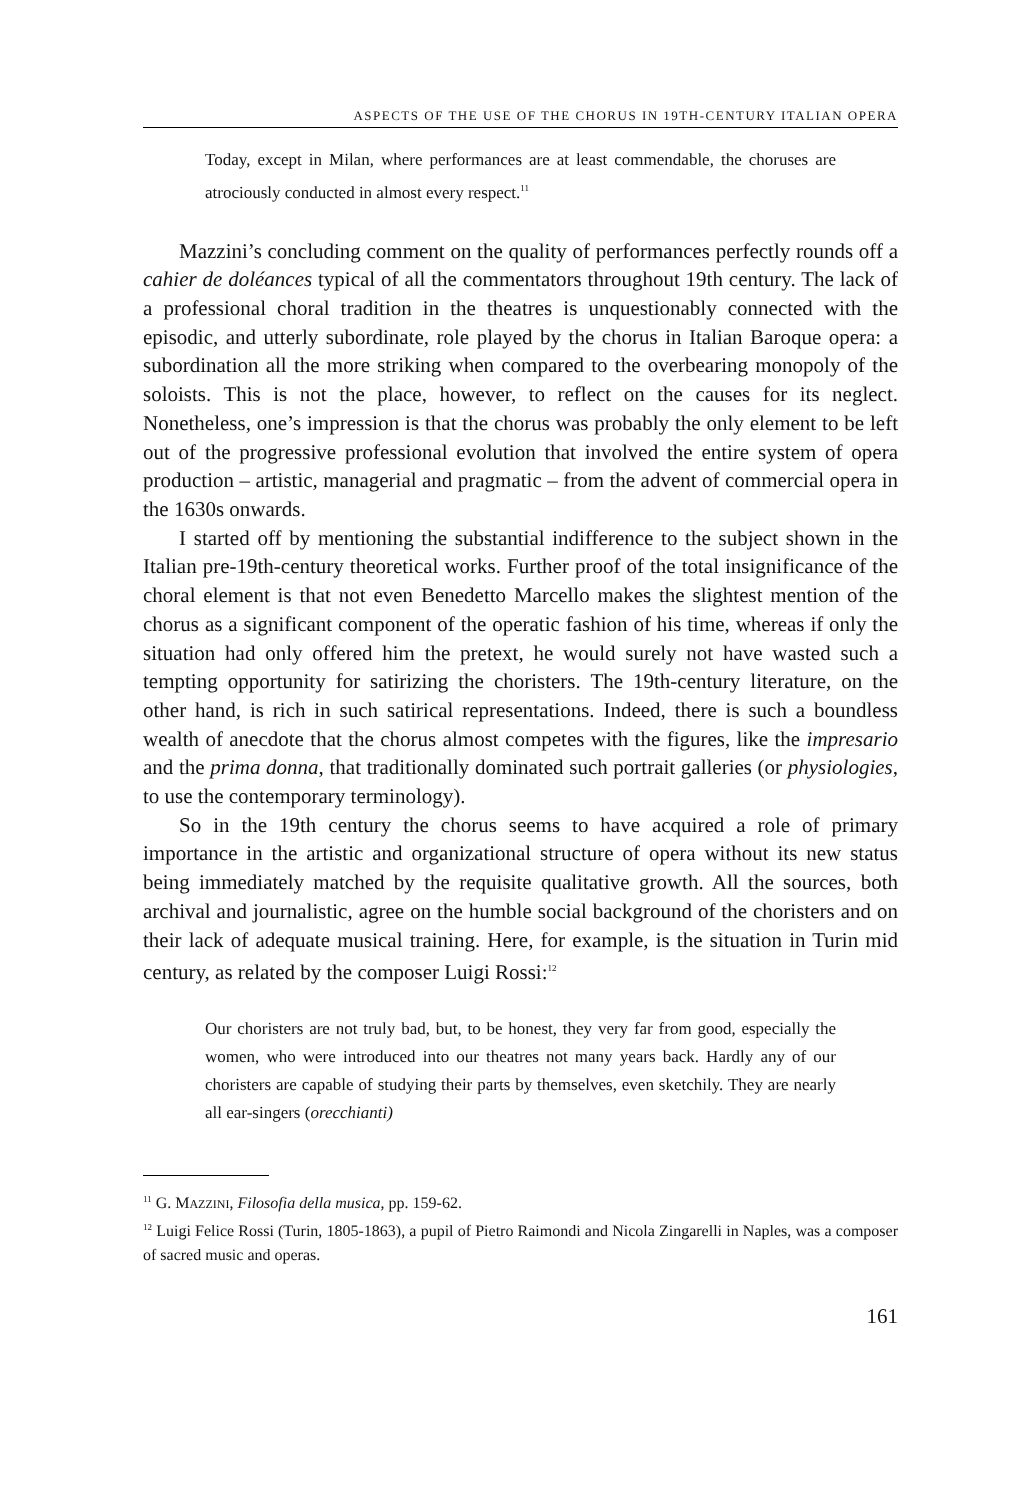ASPECTS OF THE USE OF THE CHORUS IN 19TH-CENTURY ITALIAN OPERA
Today, except in Milan, where performances are at least commendable, the choruses are atrociously conducted in almost every respect.<sup>11</sup>
Mazzini’s concluding comment on the quality of performances perfectly rounds off a cahier de doléances typical of all the commentators throughout 19th century. The lack of a professional choral tradition in the theatres is unquestionably connected with the episodic, and utterly subordinate, role played by the chorus in Italian Baroque opera: a subordination all the more striking when compared to the overbearing monopoly of the soloists. This is not the place, however, to reflect on the causes for its neglect. Nonetheless, one’s impression is that the chorus was probably the only element to be left out of the progressive professional evolution that involved the entire system of opera production – artistic, managerial and pragmatic – from the advent of commercial opera in the 1630s onwards.
I started off by mentioning the substantial indifference to the subject shown in the Italian pre-19th-century theoretical works. Further proof of the total insignificance of the choral element is that not even Benedetto Marcello makes the slightest mention of the chorus as a significant component of the operatic fashion of his time, whereas if only the situation had only offered him the pretext, he would surely not have wasted such a tempting opportunity for satirizing the choristers. The 19th-century literature, on the other hand, is rich in such satirical representations. Indeed, there is such a boundless wealth of anecdote that the chorus almost competes with the figures, like the impresario and the prima donna, that traditionally dominated such portrait galleries (or physiologies, to use the contemporary terminology).
So in the 19th century the chorus seems to have acquired a role of primary importance in the artistic and organizational structure of opera without its new status being immediately matched by the requisite qualitative growth. All the sources, both archival and journalistic, agree on the humble social background of the choristers and on their lack of adequate musical training. Here, for example, is the situation in Turin mid century, as related by the composer Luigi Rossi:<sup>12</sup>
Our choristers are not truly bad, but, to be honest, they very far from good, especially the women, who were introduced into our theatres not many years back. Hardly any of our choristers are capable of studying their parts by themselves, even sketchily. They are nearly all ear-singers (orecchianti)
<sup>11</sup> G. MAZZINI, Filosofia della musica, pp. 159-62.
<sup>12</sup> Luigi Felice Rossi (Turin, 1805-1863), a pupil of Pietro Raimondi and Nicola Zingarelli in Naples, was a composer of sacred music and operas.
161